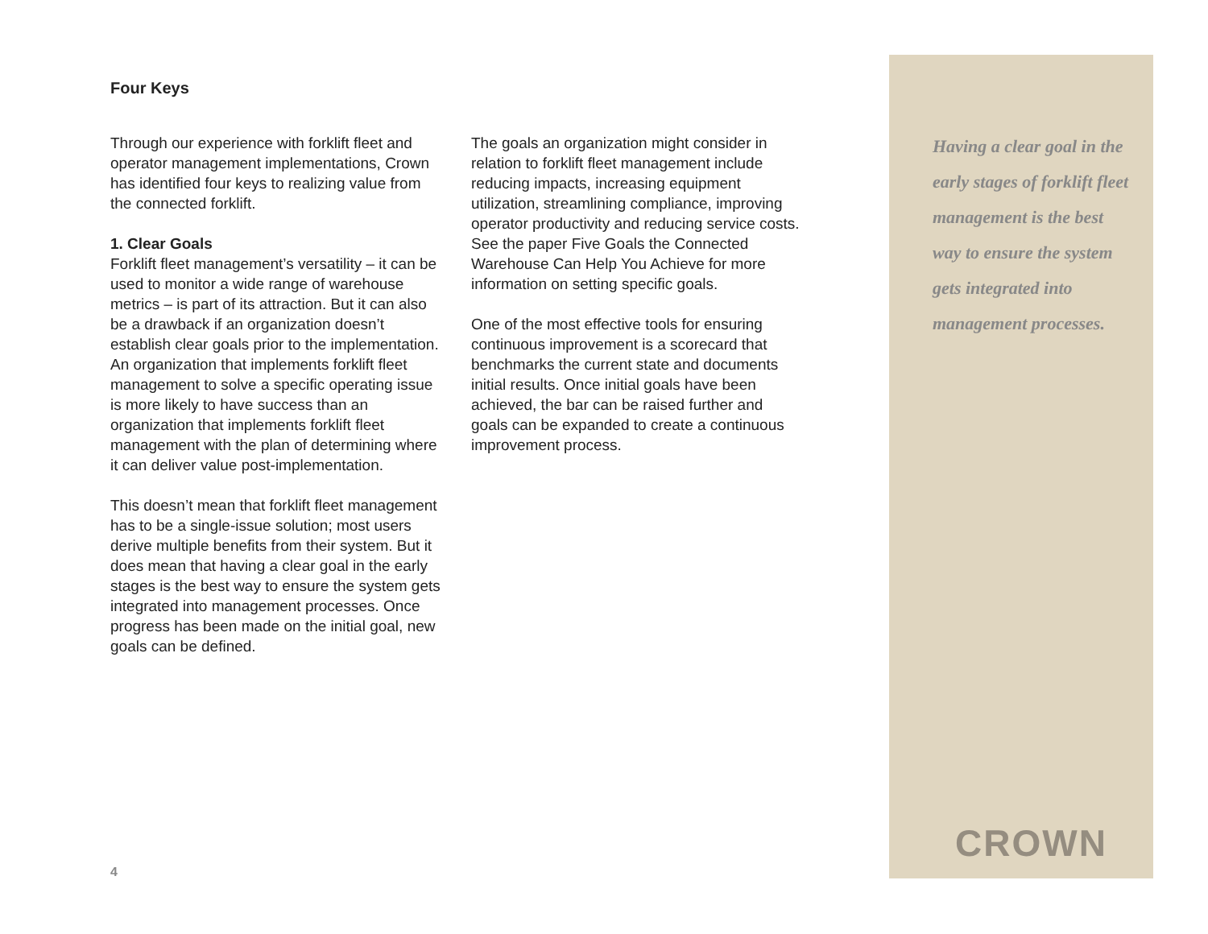Four Keys
Through our experience with forklift fleet and operator management implementations, Crown has identified four keys to realizing value from the connected forklift.
1. Clear Goals
Forklift fleet management’s versatility – it can be used to monitor a wide range of warehouse metrics – is part of its attraction. But it can also be a drawback if an organization doesn’t establish clear goals prior to the implementation. An organization that implements forklift fleet management to solve a specific operating issue is more likely to have success than an organization that implements forklift fleet management with the plan of determining where it can deliver value post-implementation.
This doesn’t mean that forklift fleet management has to be a single-issue solution; most users derive multiple benefits from their system. But it does mean that having a clear goal in the early stages is the best way to ensure the system gets integrated into management processes. Once progress has been made on the initial goal, new goals can be defined.
The goals an organization might consider in relation to forklift fleet management include reducing impacts, increasing equipment utilization, streamlining compliance, improving operator productivity and reducing service costs. See the paper Five Goals the Connected Warehouse Can Help You Achieve for more information on setting specific goals.
One of the most effective tools for ensuring continuous improvement is a scorecard that benchmarks the current state and documents initial results. Once initial goals have been achieved, the bar can be raised further and goals can be expanded to create a continuous improvement process.
Having a clear goal in the early stages of forklift fleet management is the best way to ensure the system gets integrated into management processes.
CROWN
4